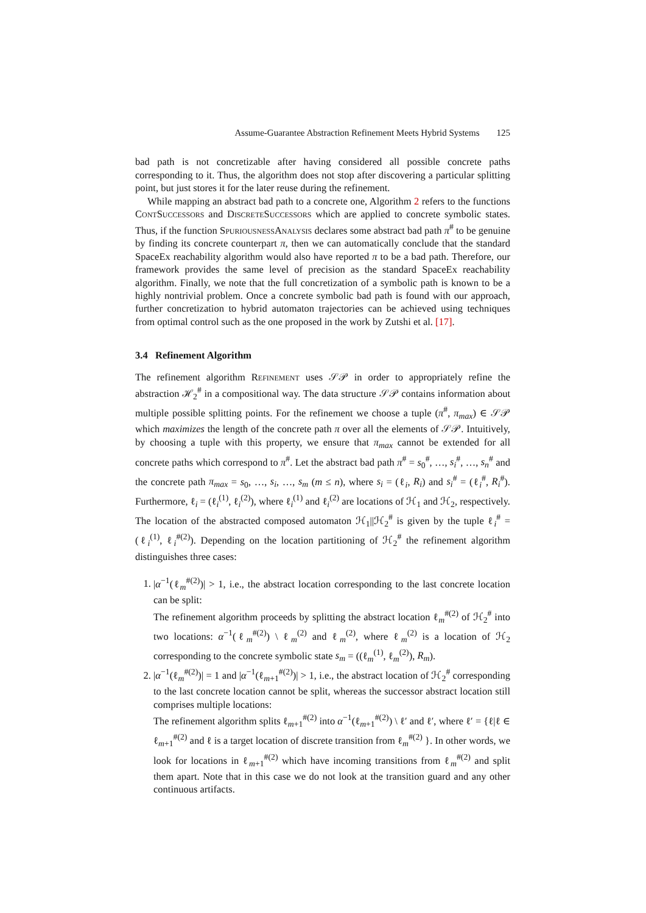Assume-Guarantee Abstraction Refinement Meets Hybrid Systems 125
bad path is not concretizable after having considered all possible concrete paths corresponding to it. Thus, the algorithm does not stop after discovering a particular splitting point, but just stores it for the later reuse during the refinement.
While mapping an abstract bad path to a concrete one, Algorithm 2 refers to the functions ContSuccessors and DiscreteSuccessors which are applied to concrete symbolic states. Thus, if the function SpuriousnessAnalysis declares some abstract bad path π<sup>#</sup> to be genuine by finding its concrete counterpart π, then we can automatically conclude that the standard SpaceEx reachability algorithm would also have reported π to be a bad path. Therefore, our framework provides the same level of precision as the standard SpaceEx reachability algorithm. Finally, we note that the full concretization of a symbolic path is known to be a highly nontrivial problem. Once a concrete symbolic bad path is found with our approach, further concretization to hybrid automaton trajectories can be achieved using techniques from optimal control such as the one proposed in the work by Zutshi et al. [17].
3.4 Refinement Algorithm
The refinement algorithm Refinement uses 𝒮𝒫 in order to appropriately refine the abstraction ℋ<sub>2</sub><sup>#</sup> in a compositional way. The data structure 𝒮𝒫 contains information about multiple possible splitting points. For the refinement we choose a tuple (π<sup>#</sup>, π<sub>max</sub>) ∈ 𝒮𝒫 which maximizes the length of the concrete path π over all the elements of 𝒮𝒫. Intuitively, by choosing a tuple with this property, we ensure that π<sub>max</sub> cannot be extended for all concrete paths which correspond to π<sup>#</sup>. Let the abstract bad path π<sup>#</sup> = s<sub>0</sub><sup>#</sup>, …, s<sub>i</sub><sup>#</sup>, …, s<sub>n</sub><sup>#</sup> and the concrete path π<sub>max</sub> = s<sub>0</sub>, …, s<sub>i</sub>, …, s<sub>m</sub> (m ≤ n), where s<sub>i</sub> = (ℓ<sub>i</sub>, R<sub>i</sub>) and s<sub>i</sub><sup>#</sup> = (ℓ<sub>i</sub><sup>#</sup>, R<sub>i</sub><sup>#</sup>). Furthermore, ℓ<sub>i</sub> = (ℓ<sub>i</sub><sup>(1)</sup>, ℓ<sub>i</sub><sup>(2)</sup>), where ℓ<sub>i</sub><sup>(1)</sup> and ℓ<sub>i</sub><sup>(2)</sup> are locations of ℋ<sub>1</sub> and ℋ<sub>2</sub>, respectively. The location of the abstracted composed automaton ℋ<sub>1</sub>||ℋ<sub>2</sub><sup>#</sup> is given by the tuple ℓ<sub>i</sub><sup>#</sup> = (ℓ<sub>i</sub><sup>(1)</sup>, ℓ<sub>i</sub><sup>#(2)</sup>). Depending on the location partitioning of ℋ<sub>2</sub><sup>#</sup> the refinement algorithm distinguishes three cases:
1. |α<sup>−1</sup>(ℓ<sub>m</sub><sup>#(2)</sup>)| > 1, i.e., the abstract location corresponding to the last concrete location can be split:
The refinement algorithm proceeds by splitting the abstract location ℓ<sub>m</sub><sup>#(2)</sup> of ℋ<sub>2</sub><sup>#</sup> into two locations: α<sup>−1</sup>(ℓ<sub>m</sub><sup>#(2)</sup>) \ ℓ<sub>m</sub><sup>(2)</sup> and ℓ<sub>m</sub><sup>(2)</sup>, where ℓ<sub>m</sub><sup>(2)</sup> is a location of ℋ<sub>2</sub> corresponding to the concrete symbolic state s<sub>m</sub> = ((ℓ<sub>m</sub><sup>(1)</sup>, ℓ<sub>m</sub><sup>(2)</sup>), R<sub>m</sub>).
2. |α<sup>−1</sup>(ℓ<sub>m</sub><sup>#(2)</sup>)| = 1 and |α<sup>−1</sup>(ℓ<sub>m+1</sub><sup>#(2)</sup>)| > 1, i.e., the abstract location of ℋ<sub>2</sub><sup>#</sup> corresponding to the last concrete location cannot be split, whereas the successor abstract location still comprises multiple locations:
The refinement algorithm splits ℓ<sub>m+1</sub><sup>#(2)</sup> into α<sup>−1</sup>(ℓ<sub>m+1</sub><sup>#(2)</sup>) \ ℓ′ and ℓ′, where ℓ′ = {ℓ|ℓ ∈ ℓ<sub>m+1</sub><sup>#(2)</sup> and ℓ is a target location of discrete transition from ℓ<sub>m</sub><sup>#(2)</sup> }. In other words, we look for locations in ℓ<sub>m+1</sub><sup>#(2)</sup> which have incoming transitions from ℓ<sub>m</sub><sup>#(2)</sup> and split them apart. Note that in this case we do not look at the transition guard and any other continuous artifacts.